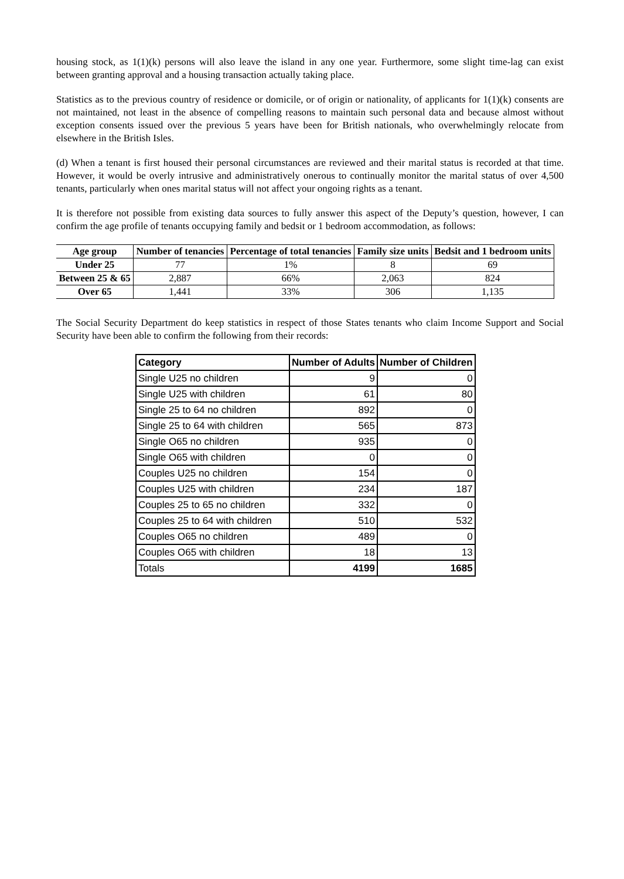housing stock, as 1(1)(k) persons will also leave the island in any one year. Furthermore, some slight time-lag can exist between granting approval and a housing transaction actually taking place.
Statistics as to the previous country of residence or domicile, or of origin or nationality, of applicants for 1(1)(k) consents are not maintained, not least in the absence of compelling reasons to maintain such personal data and because almost without exception consents issued over the previous 5 years have been for British nationals, who overwhelmingly relocate from elsewhere in the British Isles.
(d) When a tenant is first housed their personal circumstances are reviewed and their marital status is recorded at that time. However, it would be overly intrusive and administratively onerous to continually monitor the marital status of over 4,500 tenants, particularly when ones marital status will not affect your ongoing rights as a tenant.
It is therefore not possible from existing data sources to fully answer this aspect of the Deputy’s question, however, I can confirm the age profile of tenants occupying family and bedsit or 1 bedroom accommodation, as follows:
| Age group | Number of tenancies | Percentage of total tenancies | Family size units | Bedsit and 1 bedroom units |
| --- | --- | --- | --- | --- |
| Under 25 | 77 | 1% | 8 | 69 |
| Between 25 & 65 | 2,887 | 66% | 2,063 | 824 |
| Over 65 | 1,441 | 33% | 306 | 1,135 |
The Social Security Department do keep statistics in respect of those States tenants who claim Income Support and Social Security have been able to confirm the following from their records:
| Category | Number of Adults | Number of Children |
| --- | --- | --- |
| Single U25 no children | 9 | 0 |
| Single U25 with children | 61 | 80 |
| Single 25 to 64 no children | 892 | 0 |
| Single 25 to 64 with children | 565 | 873 |
| Single O65 no children | 935 | 0 |
| Single O65 with children | 0 | 0 |
| Couples U25 no children | 154 | 0 |
| Couples U25 with children | 234 | 187 |
| Couples 25 to 65 no children | 332 | 0 |
| Couples 25 to 64 with children | 510 | 532 |
| Couples O65 no children | 489 | 0 |
| Couples O65 with children | 18 | 13 |
| Totals | 4199 | 1685 |